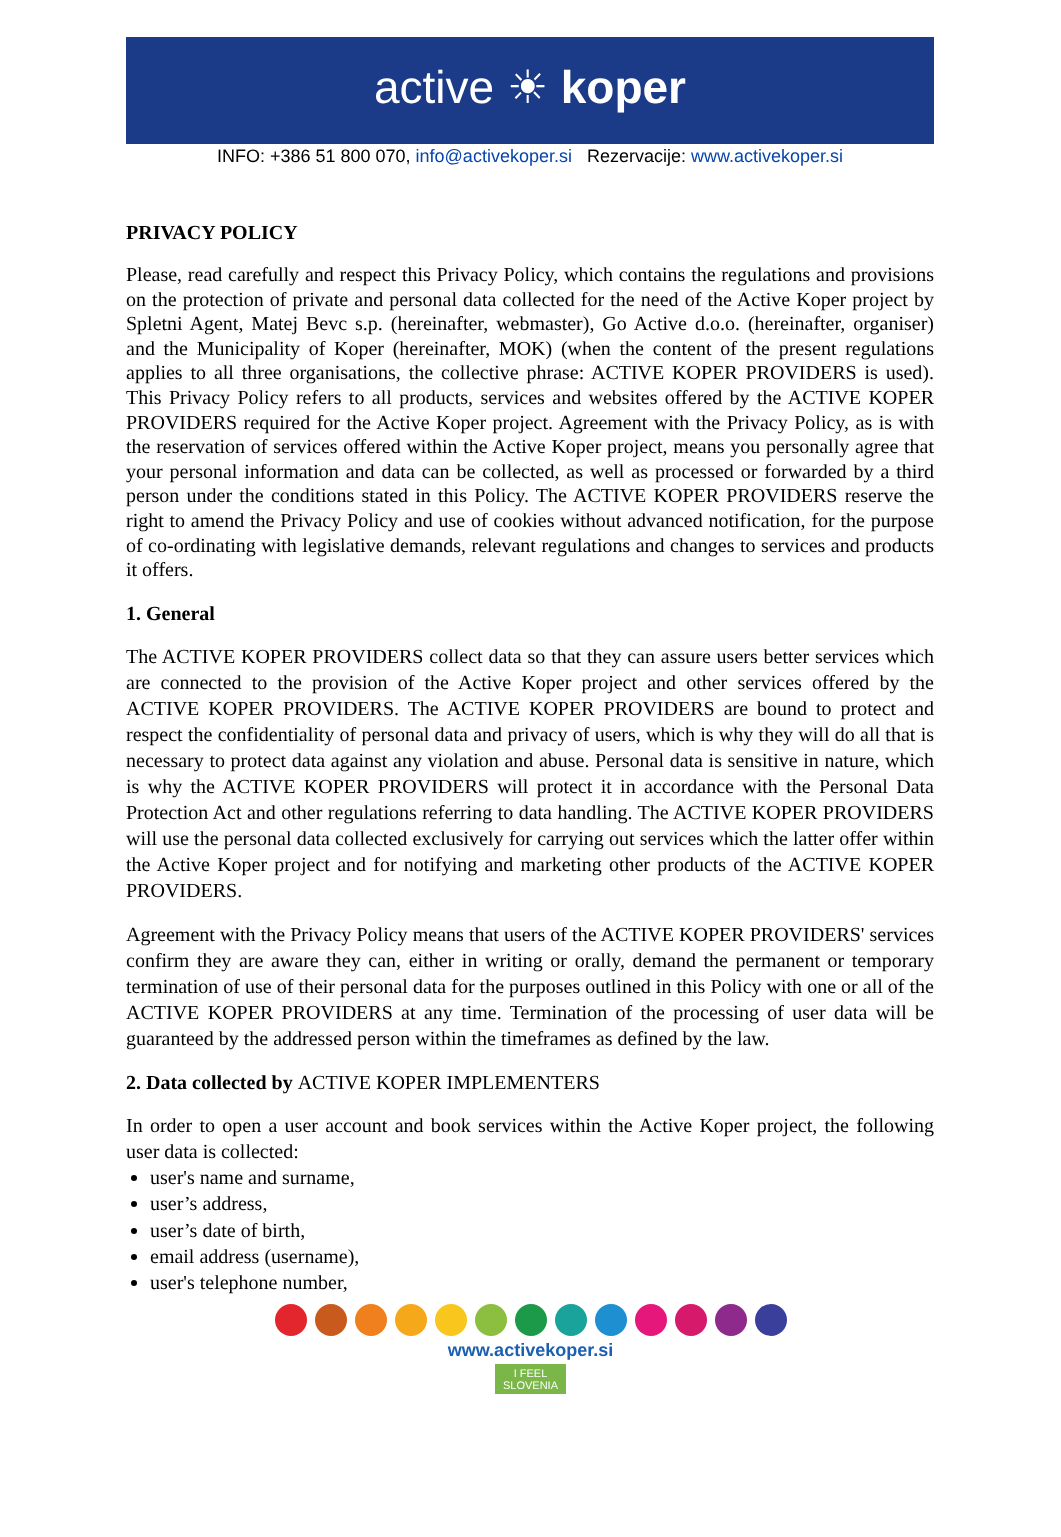active ☀ koper
INFO: +386 51 800 070, info@activekoper.si Rezervacije: www.activekoper.si
PRIVACY POLICY
Please, read carefully and respect this Privacy Policy, which contains the regulations and provisions on the protection of private and personal data collected for the need of the Active Koper project by Spletni Agent, Matej Bevc s.p. (hereinafter, webmaster), Go Active d.o.o. (hereinafter, organiser) and the Municipality of Koper (hereinafter, MOK) (when the content of the present regulations applies to all three organisations, the collective phrase: ACTIVE KOPER PROVIDERS is used). This Privacy Policy refers to all products, services and websites offered by the ACTIVE KOPER PROVIDERS required for the Active Koper project. Agreement with the Privacy Policy, as is with the reservation of services offered within the Active Koper project, means you personally agree that your personal information and data can be collected, as well as processed or forwarded by a third person under the conditions stated in this Policy. The ACTIVE KOPER PROVIDERS reserve the right to amend the Privacy Policy and use of cookies without advanced notification, for the purpose of co-ordinating with legislative demands, relevant regulations and changes to services and products it offers.
1. General
The ACTIVE KOPER PROVIDERS collect data so that they can assure users better services which are connected to the provision of the Active Koper project and other services offered by the ACTIVE KOPER PROVIDERS. The ACTIVE KOPER PROVIDERS are bound to protect and respect the confidentiality of personal data and privacy of users, which is why they will do all that is necessary to protect data against any violation and abuse. Personal data is sensitive in nature, which is why the ACTIVE KOPER PROVIDERS will protect it in accordance with the Personal Data Protection Act and other regulations referring to data handling. The ACTIVE KOPER PROVIDERS will use the personal data collected exclusively for carrying out services which the latter offer within the Active Koper project and for notifying and marketing other products of the ACTIVE KOPER PROVIDERS.
Agreement with the Privacy Policy means that users of the ACTIVE KOPER PROVIDERS' services confirm they are aware they can, either in writing or orally, demand the permanent or temporary termination of use of their personal data for the purposes outlined in this Policy with one or all of the ACTIVE KOPER PROVIDERS at any time. Termination of the processing of user data will be guaranteed by the addressed person within the timeframes as defined by the law.
2. Data collected by ACTIVE KOPER IMPLEMENTERS
In order to open a user account and book services within the Active Koper project, the following user data is collected:
user's name and surname,
user’s address,
user’s date of birth,
email address (username),
user's telephone number,
www.activekoper.si
I FEEL
SLOVENIA